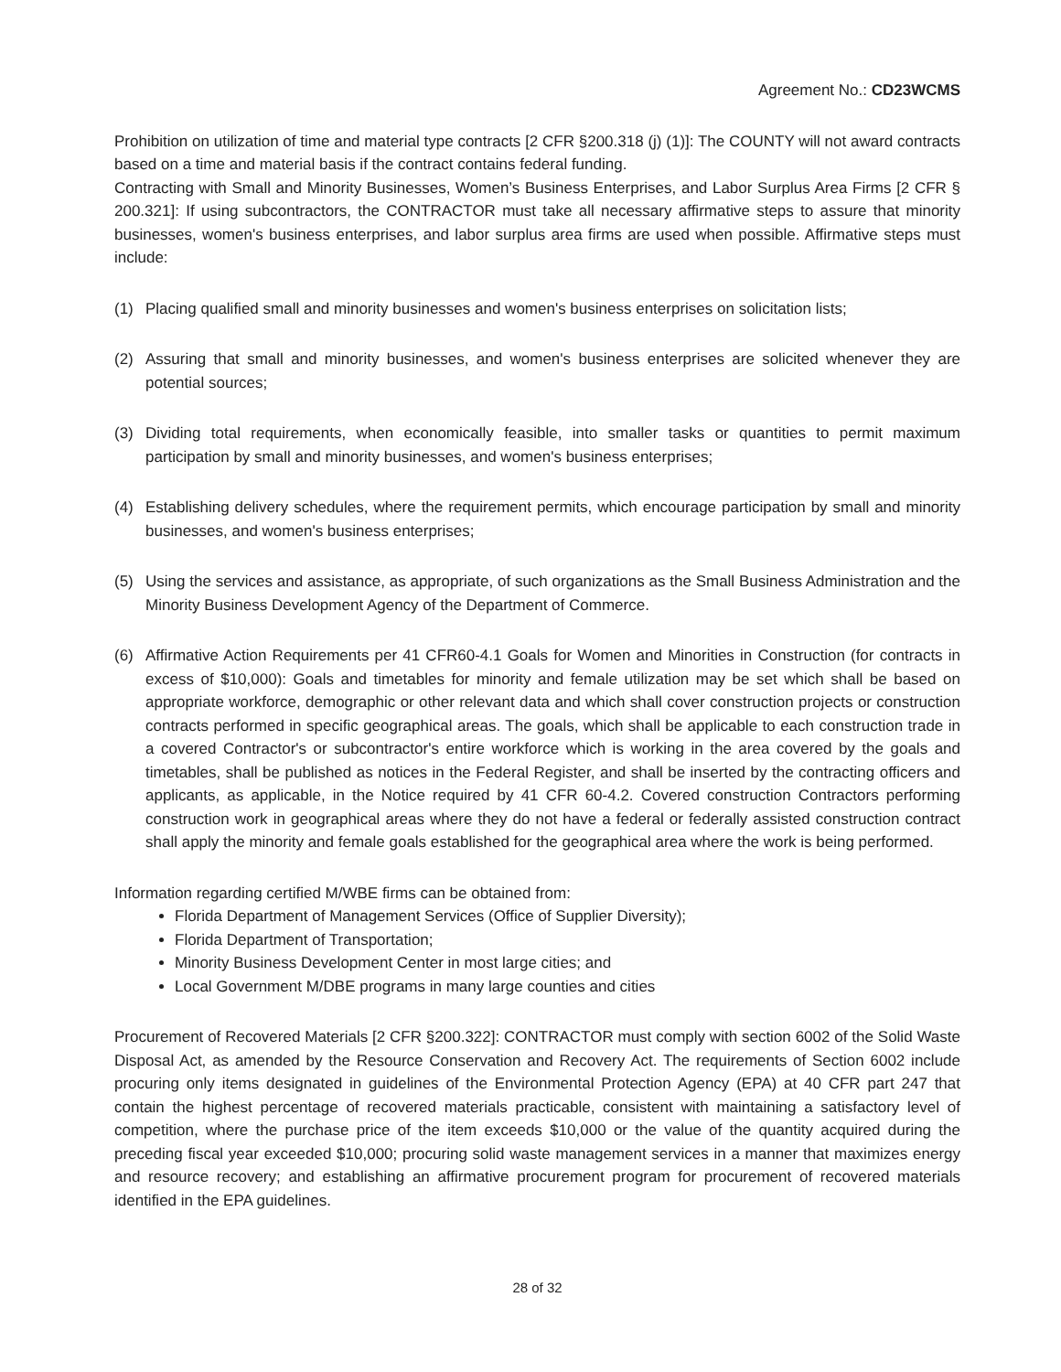Agreement No.: CD23WCMS
Prohibition on utilization of time and material type contracts [2 CFR §200.318 (j) (1)]: The COUNTY will not award contracts based on a time and material basis if the contract contains federal funding.
Contracting with Small and Minority Businesses, Women’s Business Enterprises, and Labor Surplus Area Firms [2 CFR § 200.321]: If using subcontractors, the CONTRACTOR must take all necessary affirmative steps to assure that minority businesses, women's business enterprises, and labor surplus area firms are used when possible. Affirmative steps must include:
(1) Placing qualified small and minority businesses and women's business enterprises on solicitation lists;
(2) Assuring that small and minority businesses, and women's business enterprises are solicited whenever they are potential sources;
(3) Dividing total requirements, when economically feasible, into smaller tasks or quantities to permit maximum participation by small and minority businesses, and women's business enterprises;
(4) Establishing delivery schedules, where the requirement permits, which encourage participation by small and minority businesses, and women's business enterprises;
(5) Using the services and assistance, as appropriate, of such organizations as the Small Business Administration and the Minority Business Development Agency of the Department of Commerce.
(6) Affirmative Action Requirements per 41 CFR60-4.1 Goals for Women and Minorities in Construction (for contracts in excess of $10,000): Goals and timetables for minority and female utilization may be set which shall be based on appropriate workforce, demographic or other relevant data and which shall cover construction projects or construction contracts performed in specific geographical areas. The goals, which shall be applicable to each construction trade in a covered Contractor's or subcontractor's entire workforce which is working in the area covered by the goals and timetables, shall be published as notices in the Federal Register, and shall be inserted by the contracting officers and applicants, as applicable, in the Notice required by 41 CFR 60-4.2. Covered construction Contractors performing construction work in geographical areas where they do not have a federal or federally assisted construction contract shall apply the minority and female goals established for the geographical area where the work is being performed.
Information regarding certified M/WBE firms can be obtained from:
Florida Department of Management Services (Office of Supplier Diversity);
Florida Department of Transportation;
Minority Business Development Center in most large cities; and
Local Government M/DBE programs in many large counties and cities
Procurement of Recovered Materials [2 CFR §200.322]: CONTRACTOR must comply with section 6002 of the Solid Waste Disposal Act, as amended by the Resource Conservation and Recovery Act. The requirements of Section 6002 include procuring only items designated in guidelines of the Environmental Protection Agency (EPA) at 40 CFR part 247 that contain the highest percentage of recovered materials practicable, consistent with maintaining a satisfactory level of competition, where the purchase price of the item exceeds $10,000 or the value of the quantity acquired during the preceding fiscal year exceeded $10,000; procuring solid waste management services in a manner that maximizes energy and resource recovery; and establishing an affirmative procurement program for procurement of recovered materials identified in the EPA guidelines.
28 of 32